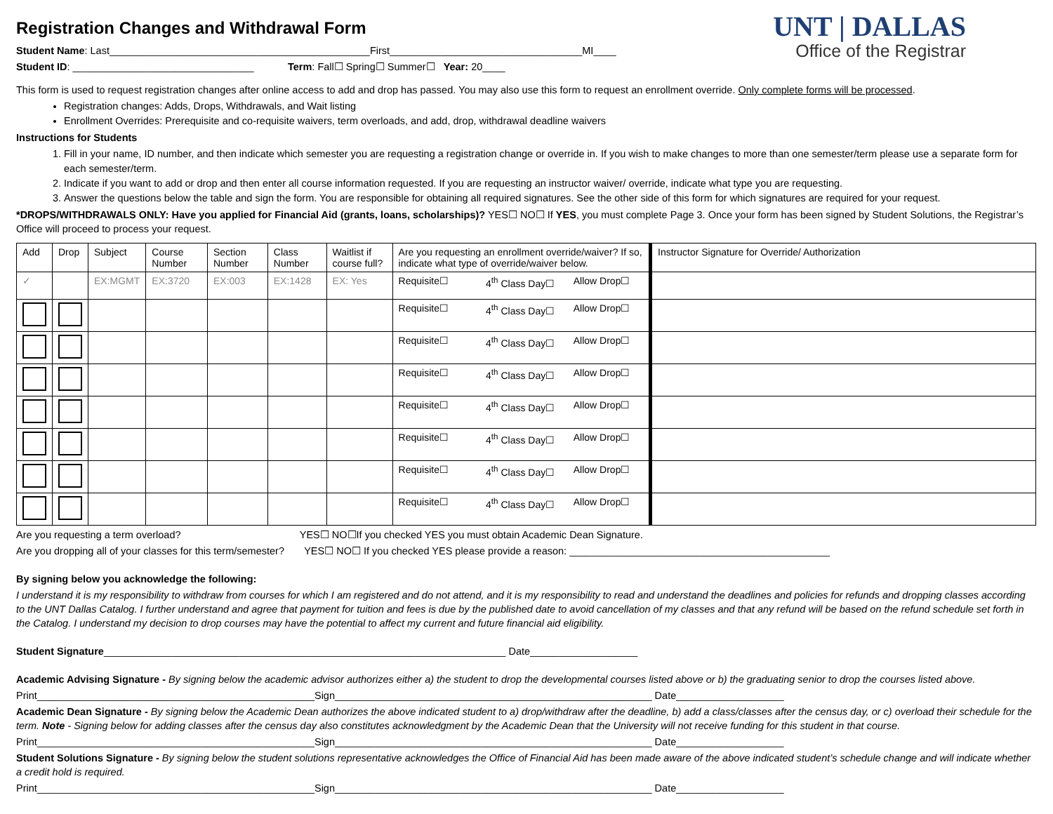Registration Changes and Withdrawal Form
Student Name: Last______________________________________________First__________________________________MI____
Student ID: ________________________________ Term: Fall☐ Spring☐ Summer☐ Year: 20____
UNT | DALLAS
Office of the Registrar
This form is used to request registration changes after online access to add and drop has passed. You may also use this form to request an enrollment override. Only complete forms will be processed.
Registration changes: Adds, Drops, Withdrawals, and Wait listing
Enrollment Overrides: Prerequisite and co-requisite waivers, term overloads, and add, drop, withdrawal deadline waivers
Instructions for Students
1. Fill in your name, ID number, and then indicate which semester you are requesting a registration change or override in. If you wish to make changes to more than one semester/term please use a separate form for each semester/term.
2. Indicate if you want to add or drop and then enter all course information requested. If you are requesting an instructor waiver/ override, indicate what type you are requesting.
3. Answer the questions below the table and sign the form. You are responsible for obtaining all required signatures. See the other side of this form for which signatures are required for your request.
*DROPS/WITHDRAWALS ONLY: Have you applied for Financial Aid (grants, loans, scholarships)? YES☐ NO☐ If YES, you must complete Page 3. Once your form has been signed by Student Solutions, the Registrar’s Office will proceed to process your request.
| Add | Drop | Subject | Course Number | Section Number | Class Number | Waitlist if course full? | Are you requesting an enrollment override/waiver? If so, indicate what type of override/waiver below. | | | Instructor Signature for Override/ Authorization |
| --- | --- | --- | --- | --- | --- | --- | --- | --- | --- | --- |
| ✓ | | EX:MGMT | EX:3720 | EX:003 | EX:1428 | EX: Yes | Requisite☐ | 4<sup>th</sup> Class Day☐ | Allow Drop☐ | |
| | | | | | | | Requisite☐ | 4<sup>th</sup> Class Day☐ | Allow Drop☐ | |
| | | | | | | | Requisite☐ | 4<sup>th</sup> Class Day☐ | Allow Drop☐ | |
| | | | | | | | Requisite☐ | 4<sup>th</sup> Class Day☐ | Allow Drop☐ | |
| | | | | | | | Requisite☐ | 4<sup>th</sup> Class Day☐ | Allow Drop☐ | |
| | | | | | | | Requisite☐ | 4<sup>th</sup> Class Day☐ | Allow Drop☐ | |
| | | | | | | | Requisite☐ | 4<sup>th</sup> Class Day☐ | Allow Drop☐ | |
| | | | | | | | Requisite☐ | 4<sup>th</sup> Class Day☐ | Allow Drop☐ | |
Are you requesting a term overload? YES☐ NO☐If you checked YES you must obtain Academic Dean Signature.
Are you dropping all of your classes for this term/semester? YES☐ NO☐ If you checked YES please provide a reason: ______________________________________________
By signing below you acknowledge the following:
I understand it is my responsibility to withdraw from courses for which I am registered and do not attend, and it is my responsibility to read and understand the deadlines and policies for refunds and dropping classes according to the UNT Dallas Catalog. I further understand and agree that payment for tuition and fees is due by the published date to avoid cancellation of my classes and that any refund will be based on the refund schedule set forth in the Catalog. I understand my decision to drop courses may have the potential to affect my current and future financial aid eligibility.
Student Signature_______________________________________________________________________ Date___________________
Academic Advising Signature - By signing below the academic advisor authorizes either a) the student to drop the developmental courses listed above or b) the graduating senior to drop the courses listed above.
Print_________________________________________________Sign________________________________________________________ Date___________________
Academic Dean Signature - By signing below the Academic Dean authorizes the above indicated student to a) drop/withdraw after the deadline, b) add a class/classes after the census day, or c) overload their schedule for the term. Note - Signing below for adding classes after the census day also constitutes acknowledgment by the Academic Dean that the University will not receive funding for this student in that course.
Print_________________________________________________Sign________________________________________________________ Date___________________
Student Solutions Signature - By signing below the student solutions representative acknowledges the Office of Financial Aid has been made aware of the above indicated student’s schedule change and will indicate whether a credit hold is required.
Print_________________________________________________Sign________________________________________________________ Date___________________